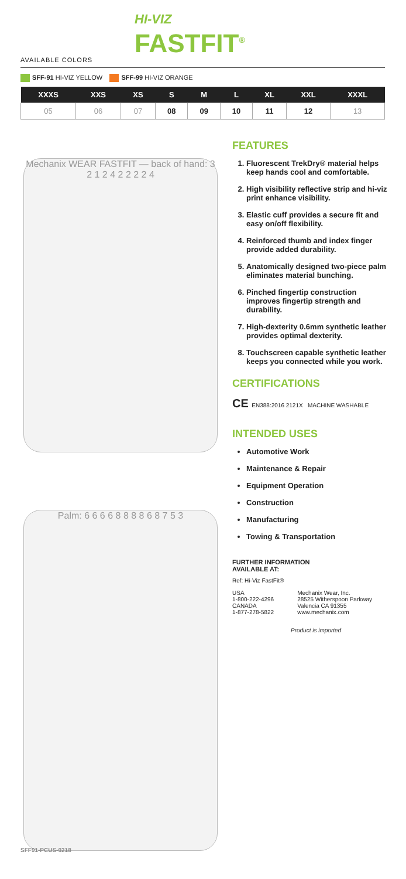HI-VIZ
FASTFIT<sup>®</sup>
AVAILABLE COLORS
SFF-91 HI-VIZ YELLOW SFF-99 HI-VIZ ORANGE
| XXXS | XXS | XS | S | M | L | XL | XXL | XXXL |
| --- | --- | --- | --- | --- | --- | --- | --- | --- |
| 05 | 06 | 07 | 08 | 09 | 10 | 11 | 12 | 13 |
Mechanix WEAR FASTFIT — back of hand: 3 2 1 2 4 2 2 2 2 4
Palm: 6 6 6 6 8 8 8 8 6 8 7 5 3
FEATURES
1. Fluorescent TrekDry® material helps keep hands cool and comfortable.
2. High visibility reflective strip and hi-viz print enhance visibility.
3. Elastic cuff provides a secure fit and easy on/off flexibility.
4. Reinforced thumb and index finger provide added durability.
5. Anatomically designed two-piece palm eliminates material bunching.
6. Pinched fingertip construction improves fingertip strength and durability.
7. High-dexterity 0.6mm synthetic leather provides optimal dexterity.
8. Touchscreen capable synthetic leather keeps you connected while you work.
CERTIFICATIONS
CE EN388:2016 2121X MACHINE WASHABLE
INTENDED USES
Automotive Work
Maintenance & Repair
Equipment Operation
Construction
Manufacturing
Towing & Transportation
FURTHER INFORMATION
AVAILABLE AT:
Ref: Hi-Viz FastFit®
USA
1-800-222-4296
CANADA
1-877-278-5822
Mechanix Wear, Inc.
28525 Witherspoon Parkway
Valencia CA 91355
www.mechanix.com
Product is imported
SFF91-PCUS-0218